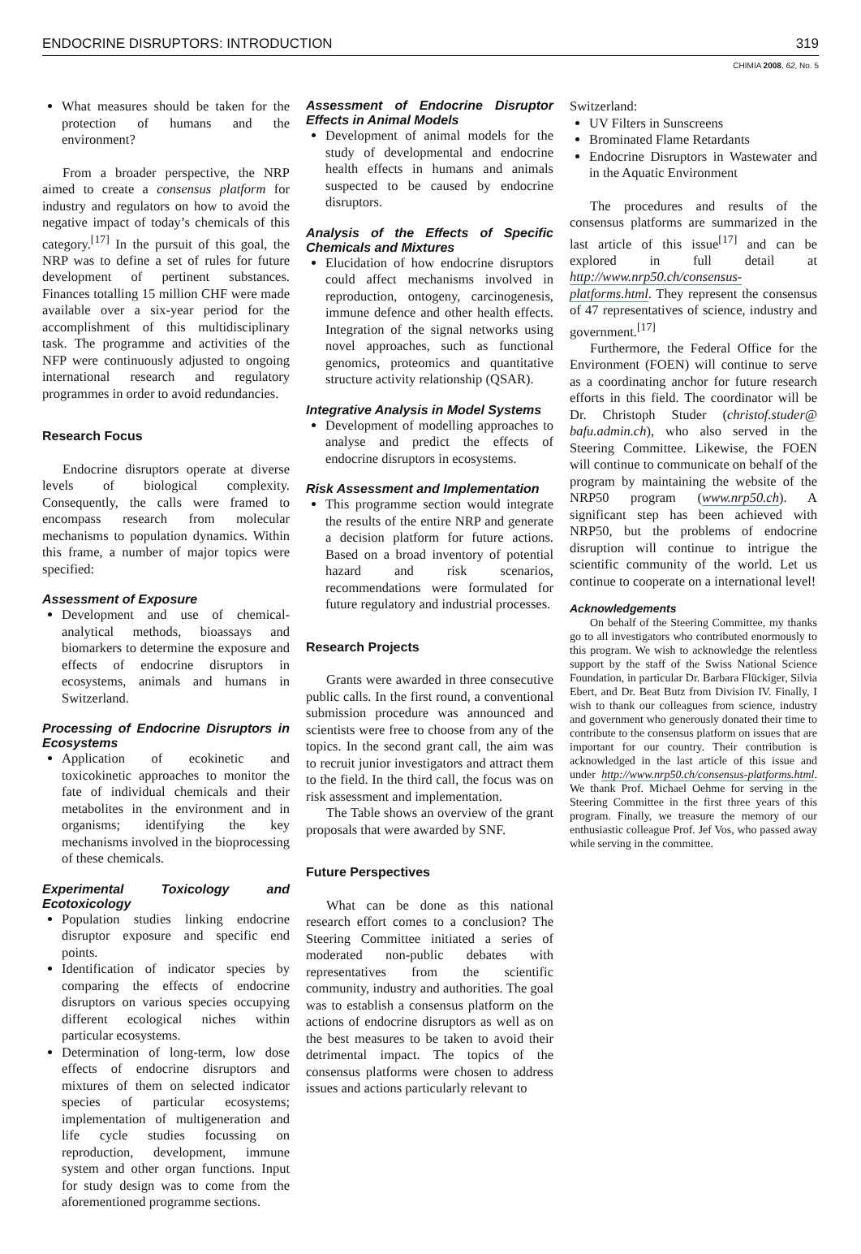ENDOCRINE DISRUPTORS: INTRODUCTION 319
CHIMIA 2008, 62, No. 5
What measures should be taken for the protection of humans and the environment?
From a broader perspective, the NRP aimed to create a consensus platform for industry and regulators on how to avoid the negative impact of today’s chemicals of this category.<sup>[17]</sup> In the pursuit of this goal, the NRP was to define a set of rules for future development of pertinent substances. Finances totalling 15 million CHF were made available over a six-year period for the accomplishment of this multidisciplinary task. The programme and activities of the NFP were continuously adjusted to ongoing international research and regulatory programmes in order to avoid redundancies.
Research Focus
Endocrine disruptors operate at diverse levels of biological complexity. Consequently, the calls were framed to encompass research from molecular mechanisms to population dynamics. Within this frame, a number of major topics were specified:
Assessment of Exposure
Development and use of chemical-analytical methods, bioassays and biomarkers to determine the exposure and effects of endocrine disruptors in ecosystems, animals and humans in Switzerland.
Processing of Endocrine Disruptors in Ecosystems
Application of ecokinetic and toxicokinetic approaches to monitor the fate of individual chemicals and their metabolites in the environment and in organisms; identifying the key mechanisms involved in the bioprocessing of these chemicals.
Experimental Toxicology and Ecotoxicology
Population studies linking endocrine disruptor exposure and specific end points.
Identification of indicator species by comparing the effects of endocrine disruptors on various species occupying different ecological niches within particular ecosystems.
Determination of long-term, low dose effects of endocrine disruptors and mixtures of them on selected indicator species of particular ecosystems; implementation of multigeneration and life cycle studies focussing on reproduction, development, immune system and other organ functions. Input for study design was to come from the aforementioned programme sections.
Assessment of Endocrine Disruptor Effects in Animal Models
Development of animal models for the study of developmental and endocrine health effects in humans and animals suspected to be caused by endocrine disruptors.
Analysis of the Effects of Specific Chemicals and Mixtures
Elucidation of how endocrine disruptors could affect mechanisms involved in reproduction, ontogeny, carcinogenesis, immune defence and other health effects. Integration of the signal networks using novel approaches, such as functional genomics, proteomics and quantitative structure activity relationship (QSAR).
Integrative Analysis in Model Systems
Development of modelling approaches to analyse and predict the effects of endocrine disruptors in ecosystems.
Risk Assessment and Implementation
This programme section would integrate the results of the entire NRP and generate a decision platform for future actions. Based on a broad inventory of potential hazard and risk scenarios, recommendations were formulated for future regulatory and industrial processes.
Research Projects
Grants were awarded in three consecutive public calls. In the first round, a conventional submission procedure was announced and scientists were free to choose from any of the topics. In the second grant call, the aim was to recruit junior investigators and attract them to the field. In the third call, the focus was on risk assessment and implementation.
The Table shows an overview of the grant proposals that were awarded by SNF.
Future Perspectives
What can be done as this national research effort comes to a conclusion? The Steering Committee initiated a series of moderated non-public debates with representatives from the scientific community, industry and authorities. The goal was to establish a consensus platform on the actions of endocrine disruptors as well as on the best measures to be taken to avoid their detrimental impact. The topics of the consensus platforms were chosen to address issues and actions particularly relevant to
Switzerland:
UV Filters in Sunscreens
Brominated Flame Retardants
Endocrine Disruptors in Wastewater and in the Aquatic Environment
The procedures and results of the consensus platforms are summarized in the last article of this issue<sup>[17]</sup> and can be explored in full detail at http://www.nrp50.ch/consensus-platforms.html. They represent the consensus of 47 representatives of science, industry and government.<sup>[17]</sup>
Furthermore, the Federal Office for the Environment (FOEN) will continue to serve as a coordinating anchor for future research efforts in this field. The coordinator will be Dr. Christoph Studer (christof.studer@ bafu.admin.ch), who also served in the Steering Committee. Likewise, the FOEN will continue to communicate on behalf of the program by maintaining the website of the NRP50 program (www.nrp50.ch). A significant step has been achieved with NRP50, but the problems of endocrine disruption will continue to intrigue the scientific community of the world. Let us continue to cooperate on a international level!
Acknowledgements
On behalf of the Steering Committee, my thanks go to all investigators who contributed enormously to this program. We wish to acknowledge the relentless support by the staff of the Swiss National Science Foundation, in particular Dr. Barbara Flückiger, Silvia Ebert, and Dr. Beat Butz from Division IV. Finally, I wish to thank our colleagues from science, industry and government who generously donated their time to contribute to the consensus platform on issues that are important for our country. Their contribution is acknowledged in the last article of this issue and under http://www.nrp50.ch/consensus-platforms.html. We thank Prof. Michael Oehme for serving in the Steering Committee in the first three years of this program. Finally, we treasure the memory of our enthusiastic colleague Prof. Jef Vos, who passed away while serving in the committee.